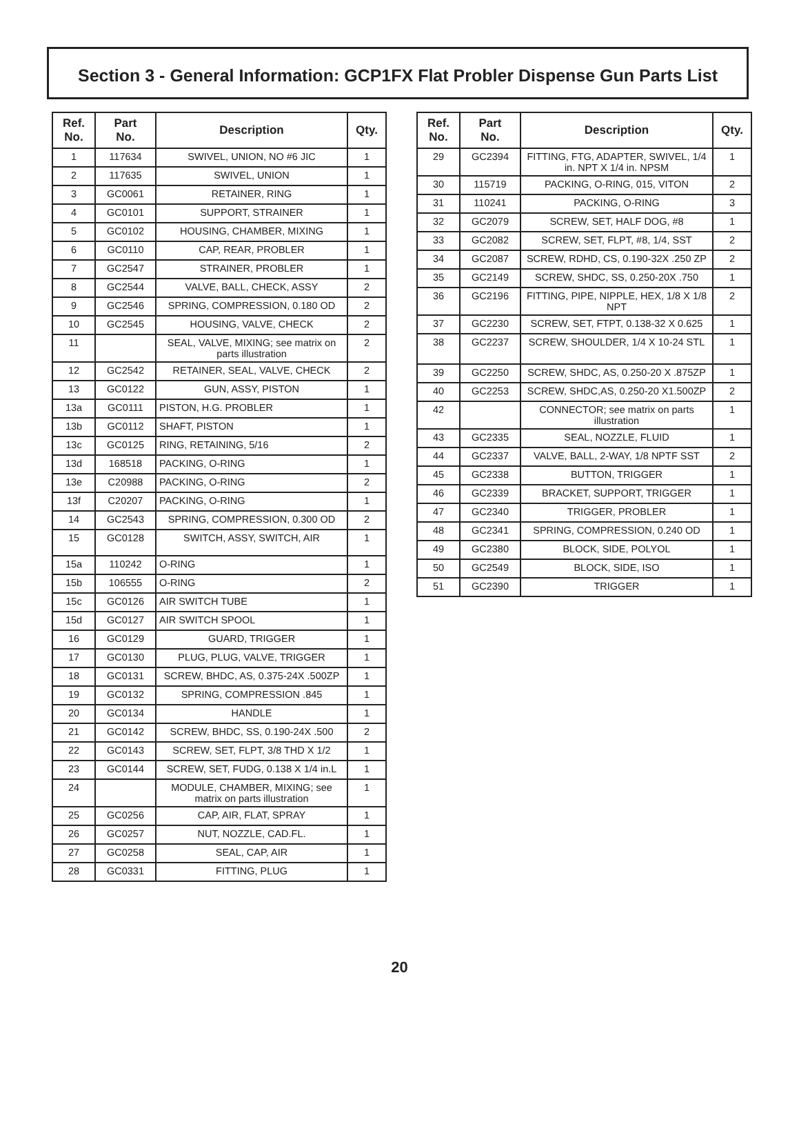Section 3 - General Information: GCP1FX Flat Probler Dispense Gun Parts List
| Ref. No. | Part No. | Description | Qty. |
| --- | --- | --- | --- |
| 1 | 117634 | SWIVEL, UNION, NO #6 JIC | 1 |
| 2 | 117635 | SWIVEL, UNION | 1 |
| 3 | GC0061 | RETAINER, RING | 1 |
| 4 | GC0101 | SUPPORT, STRAINER | 1 |
| 5 | GC0102 | HOUSING, CHAMBER, MIXING | 1 |
| 6 | GC0110 | CAP, REAR, PROBLER | 1 |
| 7 | GC2547 | STRAINER, PROBLER | 1 |
| 8 | GC2544 | VALVE, BALL, CHECK, ASSY | 2 |
| 9 | GC2546 | SPRING, COMPRESSION, 0.180 OD | 2 |
| 10 | GC2545 | HOUSING, VALVE, CHECK | 2 |
| 11 | | SEAL, VALVE, MIXING; see matrix on parts illustration | 2 |
| 12 | GC2542 | RETAINER, SEAL, VALVE, CHECK | 2 |
| 13 | GC0122 | GUN, ASSY, PISTON | 1 |
| 13a | GC0111 | PISTON, H.G. PROBLER | 1 |
| 13b | GC0112 | SHAFT, PISTON | 1 |
| 13c | GC0125 | RING, RETAINING, 5/16 | 2 |
| 13d | 168518 | PACKING, O-RING | 1 |
| 13e | C20988 | PACKING, O-RING | 2 |
| 13f | C20207 | PACKING, O-RING | 1 |
| 14 | GC2543 | SPRING, COMPRESSION, 0.300 OD | 2 |
| 15 | GC0128 | SWITCH, ASSY, SWITCH, AIR | 1 |
| 15a | 110242 | O-RING | 1 |
| 15b | 106555 | O-RING | 2 |
| 15c | GC0126 | AIR SWITCH TUBE | 1 |
| 15d | GC0127 | AIR SWITCH SPOOL | 1 |
| 16 | GC0129 | GUARD, TRIGGER | 1 |
| 17 | GC0130 | PLUG, PLUG, VALVE, TRIGGER | 1 |
| 18 | GC0131 | SCREW, BHDC, AS, 0.375-24X .500ZP | 1 |
| 19 | GC0132 | SPRING, COMPRESSION .845 | 1 |
| 20 | GC0134 | HANDLE | 1 |
| 21 | GC0142 | SCREW, BHDC, SS, 0.190-24X .500 | 2 |
| 22 | GC0143 | SCREW, SET, FLPT, 3/8 THD X 1/2 | 1 |
| 23 | GC0144 | SCREW, SET, FUDG, 0.138 X 1/4 in.L | 1 |
| 24 | | MODULE, CHAMBER, MIXING; see matrix on parts illustration | 1 |
| 25 | GC0256 | CAP, AIR, FLAT, SPRAY | 1 |
| 26 | GC0257 | NUT, NOZZLE, CAD.FL. | 1 |
| 27 | GC0258 | SEAL, CAP, AIR | 1 |
| 28 | GC0331 | FITTING, PLUG | 1 |
| Ref. No. | Part No. | Description | Qty. |
| --- | --- | --- | --- |
| 29 | GC2394 | FITTING, FTG, ADAPTER, SWIVEL, 1/4 in. NPT X 1/4 in. NPSM | 1 |
| 30 | 115719 | PACKING, O-RING, 015, VITON | 2 |
| 31 | 110241 | PACKING, O-RING | 3 |
| 32 | GC2079 | SCREW, SET, HALF DOG, #8 | 1 |
| 33 | GC2082 | SCREW, SET, FLPT, #8, 1/4, SST | 2 |
| 34 | GC2087 | SCREW, RDHD, CS, 0.190-32X .250 ZP | 2 |
| 35 | GC2149 | SCREW, SHDC, SS, 0.250-20X .750 | 1 |
| 36 | GC2196 | FITTING, PIPE, NIPPLE, HEX, 1/8 X 1/8 NPT | 2 |
| 37 | GC2230 | SCREW, SET, FTPT, 0.138-32 X 0.625 | 1 |
| 38 | GC2237 | SCREW, SHOULDER, 1/4 X 10-24 STL | 1 |
| 39 | GC2250 | SCREW, SHDC, AS, 0.250-20 X .875ZP | 1 |
| 40 | GC2253 | SCREW, SHDC,AS, 0.250-20 X1.500ZP | 2 |
| 42 | | CONNECTOR; see matrix on parts illustration | 1 |
| 43 | GC2335 | SEAL, NOZZLE, FLUID | 1 |
| 44 | GC2337 | VALVE, BALL, 2-WAY, 1/8 NPTF SST | 2 |
| 45 | GC2338 | BUTTON, TRIGGER | 1 |
| 46 | GC2339 | BRACKET, SUPPORT, TRIGGER | 1 |
| 47 | GC2340 | TRIGGER, PROBLER | 1 |
| 48 | GC2341 | SPRING, COMPRESSION, 0.240 OD | 1 |
| 49 | GC2380 | BLOCK, SIDE, POLYOL | 1 |
| 50 | GC2549 | BLOCK, SIDE, ISO | 1 |
| 51 | GC2390 | TRIGGER | 1 |
20